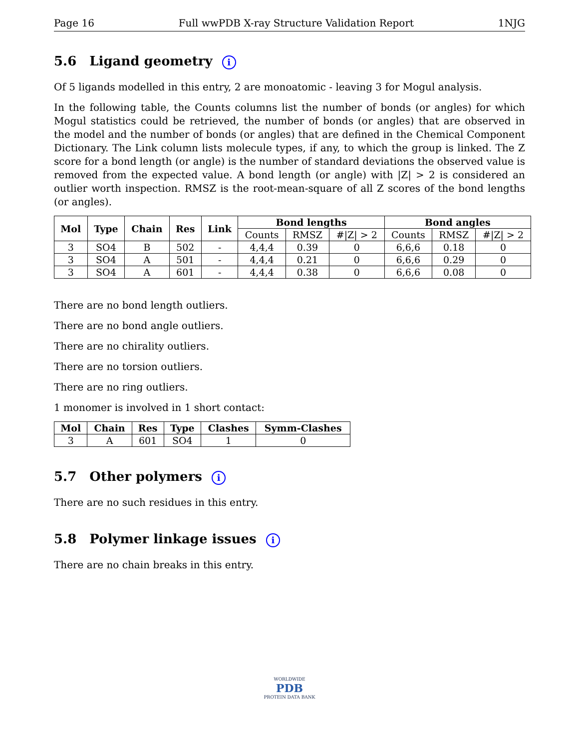Page 16 Full wwPDB X-ray Structure Validation Report 1NJG
5.6 Ligand geometry i
Of 5 ligands modelled in this entry, 2 are monoatomic - leaving 3 for Mogul analysis.
In the following table, the Counts columns list the number of bonds (or angles) for which Mogul statistics could be retrieved, the number of bonds (or angles) that are observed in the model and the number of bonds (or angles) that are defined in the Chemical Component Dictionary. The Link column lists molecule types, if any, to which the group is linked. The Z score for a bond length (or angle) is the number of standard deviations the observed value is removed from the expected value. A bond length (or angle) with |Z| > 2 is considered an outlier worth inspection. RMSZ is the root-mean-square of all Z scores of the bond lengths (or angles).
| Mol | Type | Chain | Res | Link | Bond lengths | | | Bond angles | | |
| --- | --- | --- | --- | --- | --- | --- | --- | --- | --- | --- |
| | | | | | Counts | RMSZ | #/Z/ > 2 | Counts | RMSZ | #/Z/ > 2 |
| 3 | SO4 | B | 502 | - | 4,4,4 | 0.39 | 0 | 6,6,6 | 0.18 | 0 |
| 3 | SO4 | A | 501 | - | 4,4,4 | 0.21 | 0 | 6,6,6 | 0.29 | 0 |
| 3 | SO4 | A | 601 | - | 4,4,4 | 0.38 | 0 | 6,6,6 | 0.08 | 0 |
There are no bond length outliers.
There are no bond angle outliers.
There are no chirality outliers.
There are no torsion outliers.
There are no ring outliers.
1 monomer is involved in 1 short contact:
| Mol | Chain | Res | Type | Clashes | Symm-Clashes |
| --- | --- | --- | --- | --- | --- |
| 3 | A | 601 | SO4 | 1 | 0 |
5.7 Other polymers i
There are no such residues in this entry.
5.8 Polymer linkage issues i
There are no chain breaks in this entry.
WORLDWIDE
PDB
PROTEIN DATA BANK